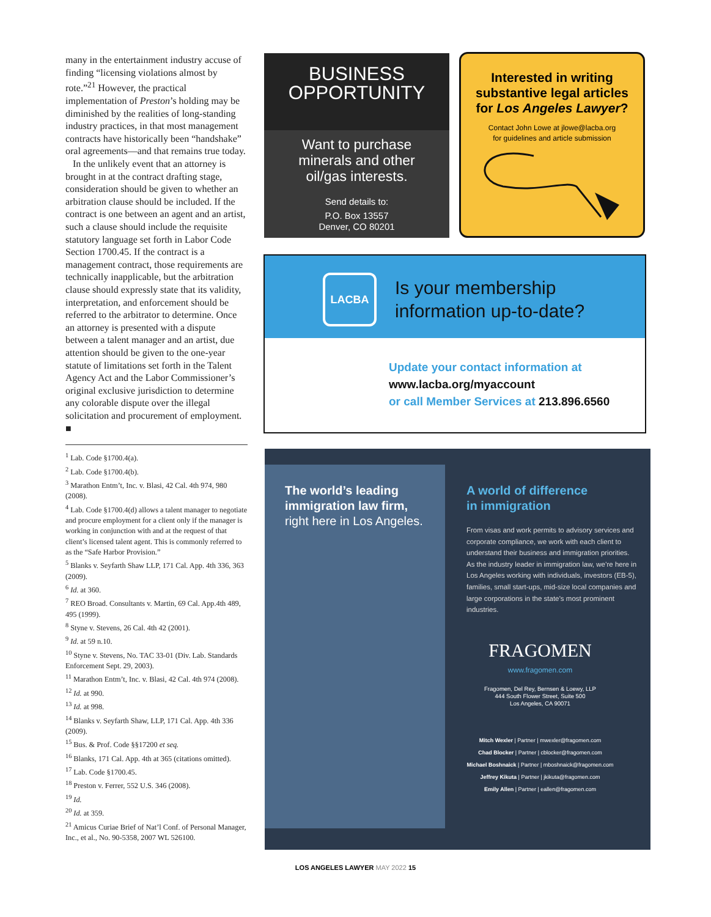many in the entertainment industry accuse of finding “licensing violations almost by rote.”<sup>21</sup> However, the practical implementation of Preston’s holding may be diminished by the realities of long-standing industry practices, in that most management contracts have historically been “handshake” oral agreements—and that remains true today.
In the unlikely event that an attorney is brought in at the contract drafting stage, consideration should be given to whether an arbitration clause should be included. If the contract is one between an agent and an artist, such a clause should include the requisite statutory language set forth in Labor Code Section 1700.45. If the contract is a management contract, those requirements are technically inapplicable, but the arbitration clause should expressly state that its validity, interpretation, and enforcement should be referred to the arbitrator to determine. Once an attorney is presented with a dispute between a talent manager and an artist, due attention should be given to the one-year statute of limitations set forth in the Talent Agency Act and the Labor Commissioner’s original exclusive jurisdiction to determine any colorable dispute over the illegal solicitation and procurement of employment. ■
<sup>1</sup> Lab. Code §1700.4(a).
<sup>2</sup> Lab. Code §1700.4(b).
<sup>3</sup> Marathon Entm’t, Inc. v. Blasi, 42 Cal. 4th 974, 980 (2008).
<sup>4</sup> Lab. Code §1700.4(d) allows a talent manager to negotiate and procure employment for a client only if the manager is working in conjunction with and at the request of that client’s licensed talent agent. This is commonly referred to as the “Safe Harbor Provision.”
<sup>5</sup> Blanks v. Seyfarth Shaw LLP, 171 Cal. App. 4th 336, 363 (2009).
<sup>6</sup> Id. at 360.
<sup>7</sup> REO Broad. Consultants v. Martin, 69 Cal. App.4th 489, 495 (1999).
<sup>8</sup> Styne v. Stevens, 26 Cal. 4th 42 (2001).
<sup>9</sup> Id. at 59 n.10.
<sup>10</sup> Styne v. Stevens, No. TAC 33-01 (Div. Lab. Standards Enforcement Sept. 29, 2003).
<sup>11</sup> Marathon Entm’t, Inc. v. Blasi, 42 Cal. 4th 974 (2008).
<sup>12</sup> Id. at 990.
<sup>13</sup> Id. at 998.
<sup>14</sup> Blanks v. Seyfarth Shaw, LLP, 171 Cal. App. 4th 336 (2009).
<sup>15</sup> Bus. & Prof. Code §§17200 et seq.
<sup>16</sup> Blanks, 171 Cal. App. 4th at 365 (citations omitted).
<sup>17</sup> Lab. Code §1700.45.
<sup>18</sup> Preston v. Ferrer, 552 U.S. 346 (2008).
<sup>19</sup> Id.
<sup>20</sup> Id. at 359.
<sup>21</sup> Amicus Curiae Brief of Nat’l Conf. of Personal Manager, Inc., et al., No. 90-5358, 2007 WL 526100.
BUSINESS
OPPORTUNITY
Want to purchase
minerals and other
oil/gas interests.
Send details to:
P.O. Box 13557
Denver, CO 80201
Interested in writing
substantive legal articles
for Los Angeles Lawyer?
Contact John Lowe at jlowe@lacba.org
for guidelines and article submission
LACBA
Is your membership
information up-to-date?
Update your contact information at
www.lacba.org/myaccount
or call Member Services at 213.896.6560
The world’s leading
immigration law firm,
right here in Los Angeles.
A world of difference
in immigration
From visas and work permits to advisory services and corporate compliance, we work with each client to understand their business and immigration priorities. As the industry leader in immigration law, we’re here in Los Angeles working with individuals, investors (EB-5), families, small start-ups, mid-size local companies and large corporations in the state’s most prominent industries.
FRAGOMEN
www.fragomen.com
Fragomen, Del Rey, Bernsen & Loewy, LLP
444 South Flower Street, Suite 500
Los Angeles, CA 90071
Mitch Wexler | Partner | mwexler@fragomen.com
Chad Blocker | Partner | cblocker@fragomen.com
Michael Boshnaick | Partner | mboshnaick@fragomen.com
Jeffrey Kikuta | Partner | jkikuta@fragomen.com
Emily Allen | Partner | eallen@fragomen.com
LOS ANGELES LAWYER MAY 2022 15